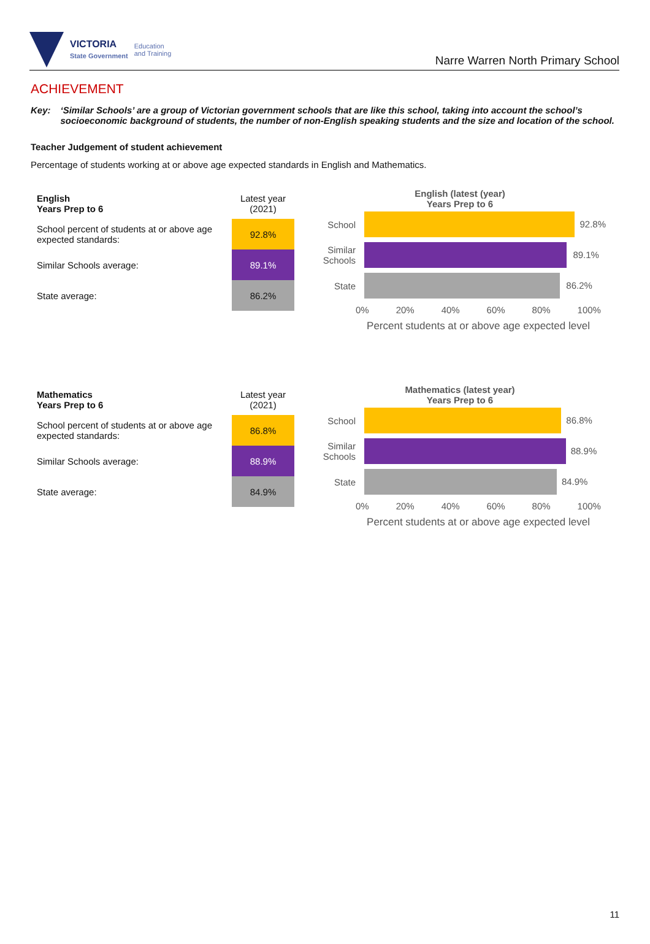VICTORIA
State Government Education
and Training
Narre Warren North Primary School
ACHIEVEMENT
Key: ‘Similar Schools’ are a group of Victorian government schools that are like this school, taking into account the school’s socioeconomic background of students, the number of non-English speaking students and the size and location of the school.
Teacher Judgement of student achievement
Percentage of students working at or above age expected standards in English and Mathematics.
| English Years Prep to 6 | Latest year (2021) |
| School percent of students at or above age expected standards: | 92.8% |
| Similar Schools average: | 89.1% |
| State average: | 86.2% |
English (latest (year)
Years Prep to 6
School
92.8%
Similar Schools
89.1%
State
86.2%
0% 20% 40% 60% 80% 100%
Percent students at or above age expected level
| Mathematics Years Prep to 6 | Latest year (2021) |
| School percent of students at or above age expected standards: | 86.8% |
| Similar Schools average: | 88.9% |
| State average: | 84.9% |
Mathematics (latest year)
Years Prep to 6
School
86.8%
Similar Schools
88.9%
State
84.9%
0% 20% 40% 60% 80% 100%
Percent students at or above age expected level
11